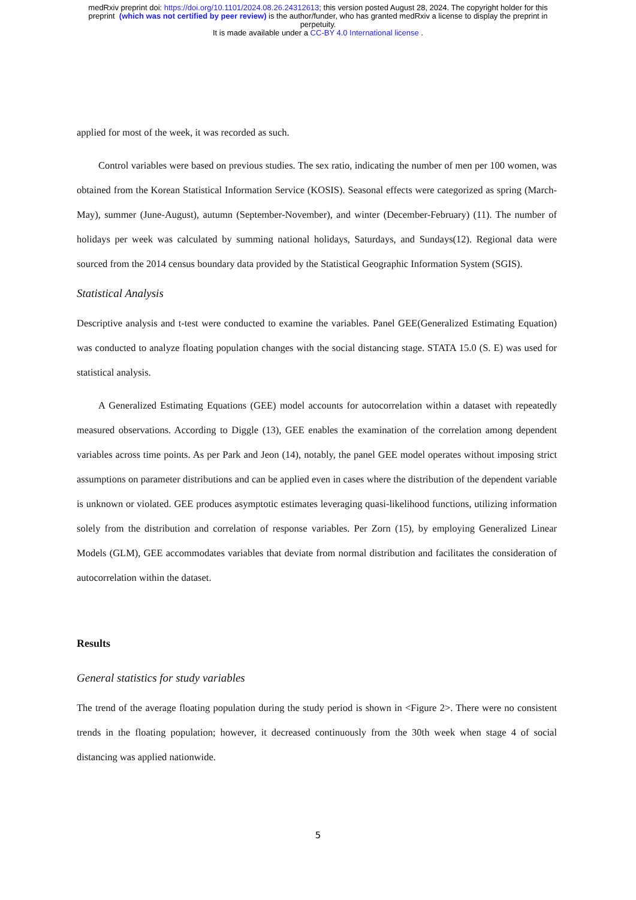medRxiv preprint doi: https://doi.org/10.1101/2024.08.26.24312613; this version posted August 28, 2024. The copyright holder for this
preprint (which was not certified by peer review) is the author/funder, who has granted medRxiv a license to display the preprint in
perpetuity.
It is made available under a CC-BY 4.0 International license .
applied for most of the week, it was recorded as such.
Control variables were based on previous studies. The sex ratio, indicating the number of men per 100 women, was obtained from the Korean Statistical Information Service (KOSIS). Seasonal effects were categorized as spring (March-May), summer (June-August), autumn (September-November), and winter (December-February) (11). The number of holidays per week was calculated by summing national holidays, Saturdays, and Sundays(12). Regional data were sourced from the 2014 census boundary data provided by the Statistical Geographic Information System (SGIS).
Statistical Analysis
Descriptive analysis and t-test were conducted to examine the variables. Panel GEE(Generalized Estimating Equation) was conducted to analyze floating population changes with the social distancing stage. STATA 15.0 (S. E) was used for statistical analysis.
A Generalized Estimating Equations (GEE) model accounts for autocorrelation within a dataset with repeatedly measured observations. According to Diggle (13), GEE enables the examination of the correlation among dependent variables across time points. As per Park and Jeon (14), notably, the panel GEE model operates without imposing strict assumptions on parameter distributions and can be applied even in cases where the distribution of the dependent variable is unknown or violated. GEE produces asymptotic estimates leveraging quasi-likelihood functions, utilizing information solely from the distribution and correlation of response variables. Per Zorn (15), by employing Generalized Linear Models (GLM), GEE accommodates variables that deviate from normal distribution and facilitates the consideration of autocorrelation within the dataset.
Results
General statistics for study variables
The trend of the average floating population during the study period is shown in <Figure 2>. There were no consistent trends in the floating population; however, it decreased continuously from the 30th week when stage 4 of social distancing was applied nationwide.
5